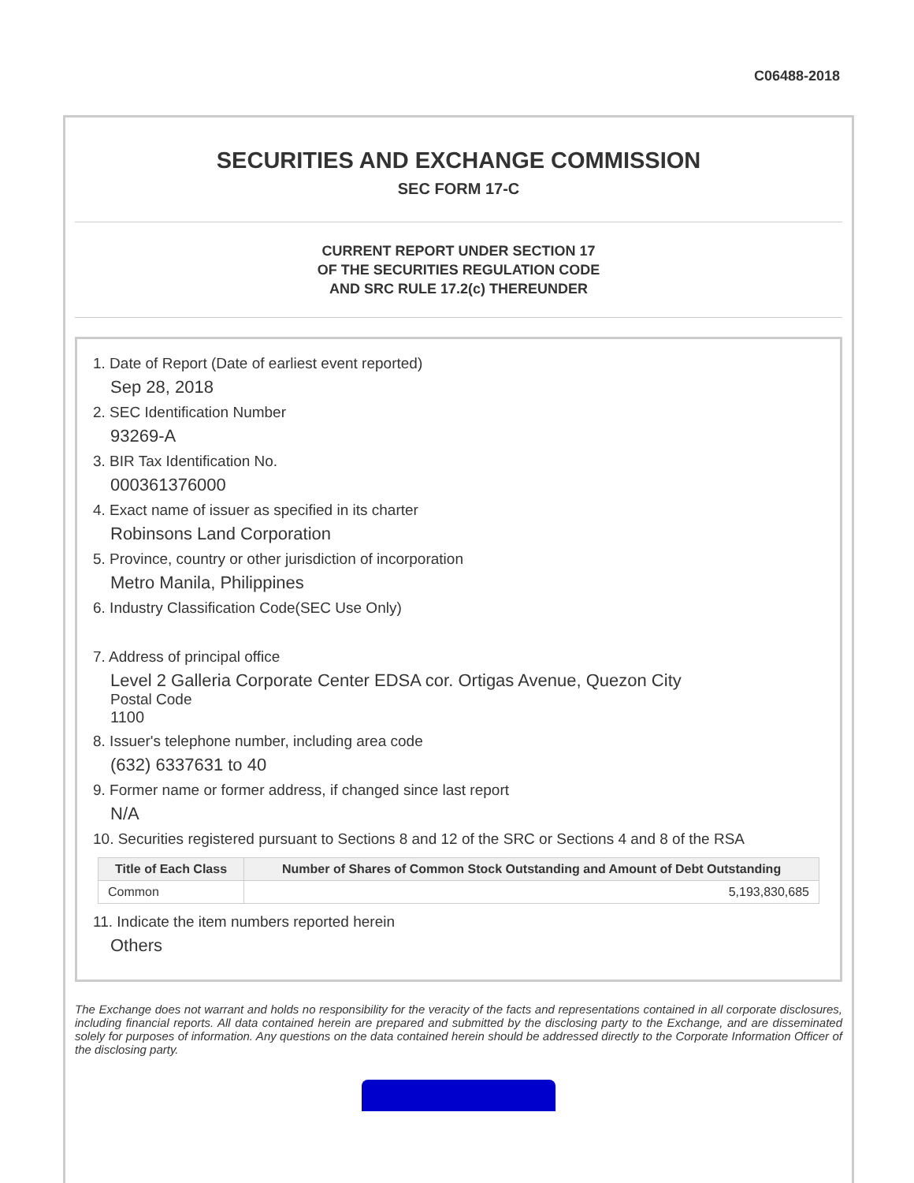C06488-2018
SECURITIES AND EXCHANGE COMMISSION
SEC FORM 17-C
CURRENT REPORT UNDER SECTION 17
OF THE SECURITIES REGULATION CODE
AND SRC RULE 17.2(c) THEREUNDER
1. Date of Report (Date of earliest event reported)
Sep 28, 2018
2. SEC Identification Number
93269-A
3. BIR Tax Identification No.
000361376000
4. Exact name of issuer as specified in its charter
Robinsons Land Corporation
5. Province, country or other jurisdiction of incorporation
Metro Manila, Philippines
6. Industry Classification Code(SEC Use Only)
7. Address of principal office
Level 2 Galleria Corporate Center EDSA cor. Ortigas Avenue, Quezon City
Postal Code
1100
8. Issuer's telephone number, including area code
(632) 6337631 to 40
9. Former name or former address, if changed since last report
N/A
10. Securities registered pursuant to Sections 8 and 12 of the SRC or Sections 4 and 8 of the RSA
| Title of Each Class | Number of Shares of Common Stock Outstanding and Amount of Debt Outstanding |
| --- | --- |
| Common | 5,193,830,685 |
11. Indicate the item numbers reported herein
Others
The Exchange does not warrant and holds no responsibility for the veracity of the facts and representations contained in all corporate disclosures, including financial reports. All data contained herein are prepared and submitted by the disclosing party to the Exchange, and are disseminated solely for purposes of information. Any questions on the data contained herein should be addressed directly to the Corporate Information Officer of the disclosing party.